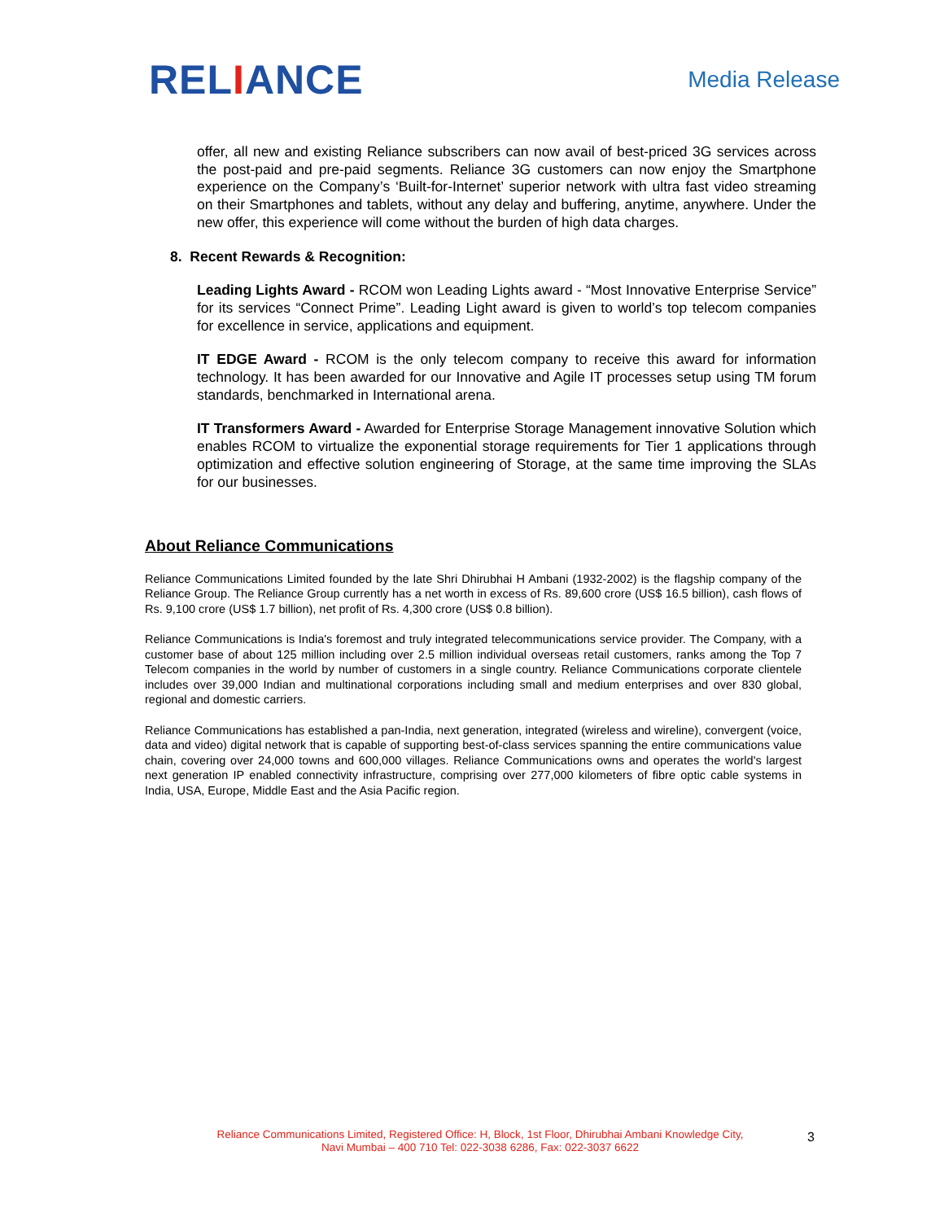RELIANCE
Media Release
offer, all new and existing Reliance subscribers can now avail of best-priced 3G services across the post-paid and pre-paid segments. Reliance 3G customers can now enjoy the Smartphone experience on the Company’s ‘Built-for-Internet’ superior network with ultra fast video streaming on their Smartphones and tablets, without any delay and buffering, anytime, anywhere. Under the new offer, this experience will come without the burden of high data charges.
8. Recent Rewards & Recognition:
Leading Lights Award - RCOM won Leading Lights award - “Most Innovative Enterprise Service” for its services “Connect Prime”. Leading Light award is given to world’s top telecom companies for excellence in service, applications and equipment.
IT EDGE Award - RCOM is the only telecom company to receive this award for information technology. It has been awarded for our Innovative and Agile IT processes setup using TM forum standards, benchmarked in International arena.
IT Transformers Award - Awarded for Enterprise Storage Management innovative Solution which enables RCOM to virtualize the exponential storage requirements for Tier 1 applications through optimization and effective solution engineering of Storage, at the same time improving the SLAs for our businesses.
About Reliance Communications
Reliance Communications Limited founded by the late Shri Dhirubhai H Ambani (1932-2002) is the flagship company of the Reliance Group. The Reliance Group currently has a net worth in excess of Rs. 89,600 crore (US$ 16.5 billion), cash flows of Rs. 9,100 crore (US$ 1.7 billion), net profit of Rs. 4,300 crore (US$ 0.8 billion).
Reliance Communications is India's foremost and truly integrated telecommunications service provider. The Company, with a customer base of about 125 million including over 2.5 million individual overseas retail customers, ranks among the Top 7 Telecom companies in the world by number of customers in a single country. Reliance Communications corporate clientele includes over 39,000 Indian and multinational corporations including small and medium enterprises and over 830 global, regional and domestic carriers.
Reliance Communications has established a pan-India, next generation, integrated (wireless and wireline), convergent (voice, data and video) digital network that is capable of supporting best-of-class services spanning the entire communications value chain, covering over 24,000 towns and 600,000 villages. Reliance Communications owns and operates the world's largest next generation IP enabled connectivity infrastructure, comprising over 277,000 kilometers of fibre optic cable systems in India, USA, Europe, Middle East and the Asia Pacific region.
Reliance Communications Limited, Registered Office: H, Block, 1st Floor, Dhirubhai Ambani Knowledge City,
Navi Mumbai – 400 710 Tel: 022-3038 6286, Fax: 022-3037 6622
3